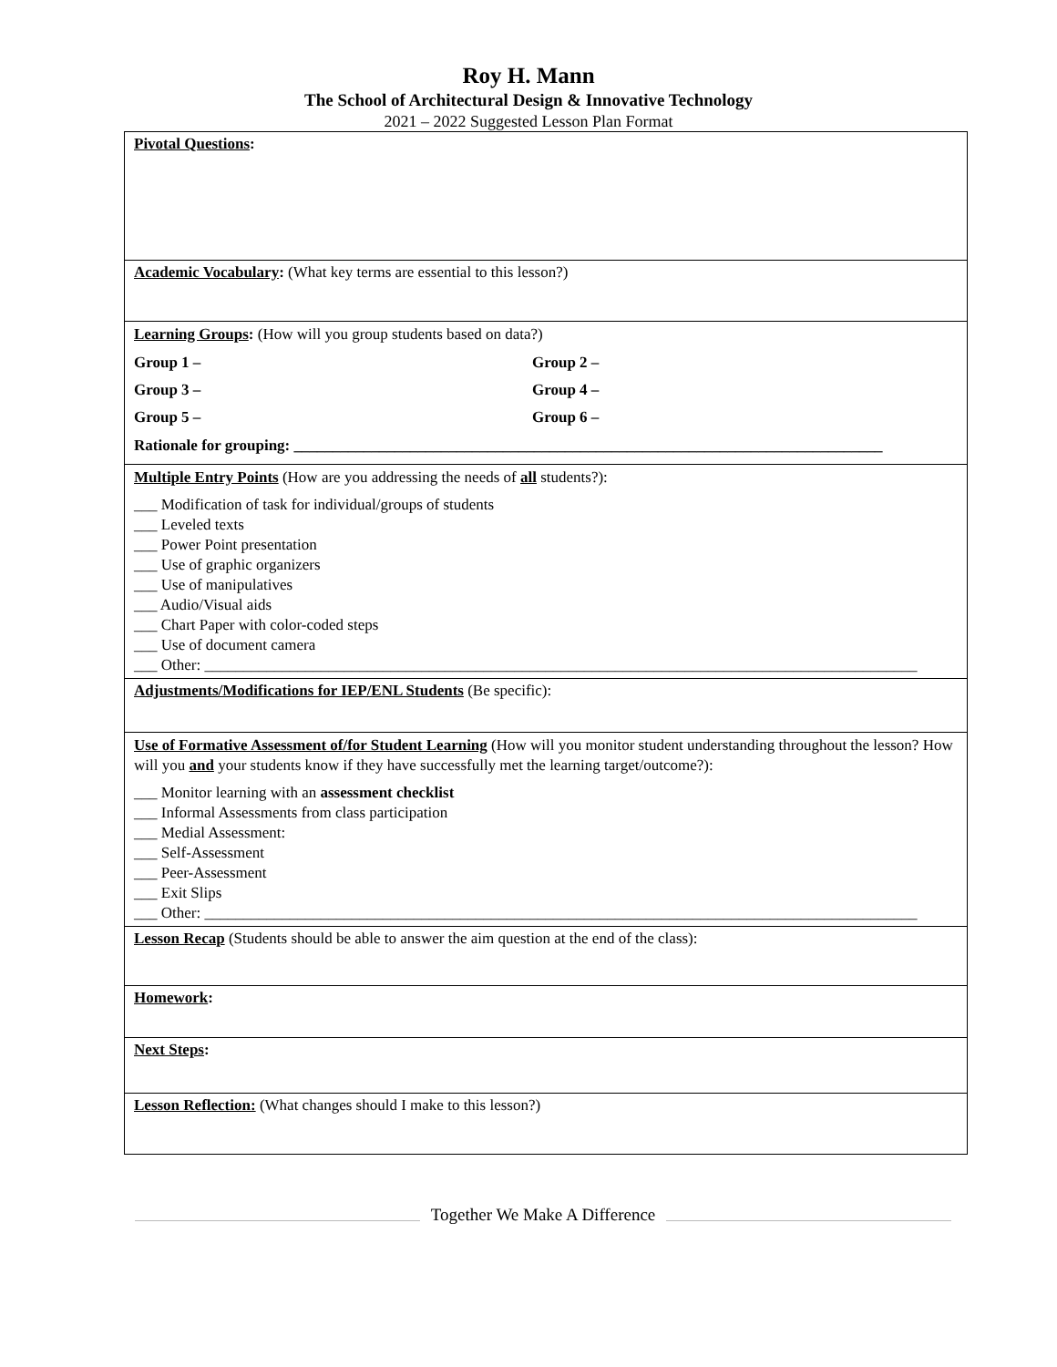Roy H. Mann
The School of Architectural Design & Innovative Technology
2021 – 2022 Suggested Lesson Plan Format
| Pivotal Questions : |
| Academic Vocabulary : (What key terms are essential to this lesson?) |
| Learning Groups : (How will you group students based on data?) Group 1 – Group 2 – Group 3 – Group 4 – Group 5 – Group 6 – Rationale for grouping: ____________________________________________________________________________ |
| Multiple Entry Points (How are you addressing the needs of all students?): ___ Modification of task for individual/groups of students ___ Leveled texts ___ Power Point presentation ___ Use of graphic organizers ___ Use of manipulatives ___ Audio/Visual aids ___ Chart Paper with color-coded steps ___ Use of document camera ___ Other: ____________________________________________________________________________________________ |
| Adjustments/Modifications for IEP/ENL Students (Be specific): |
| Use of Formative Assessment of/for Student Learning (How will you monitor student understanding throughout the lesson? How will you and your students know if they have successfully met the learning target/outcome?): ___ Monitor learning with an assessment checklist ___ Informal Assessments from class participation ___ Medial Assessment: ___ Self-Assessment ___ Peer-Assessment ___ Exit Slips ___ Other: ____________________________________________________________________________________________ |
| Lesson Recap (Students should be able to answer the aim question at the end of the class): |
| Homework : |
| Next Steps : |
| Lesson Reflection: (What changes should I make to this lesson?) |
Together We Make A Difference